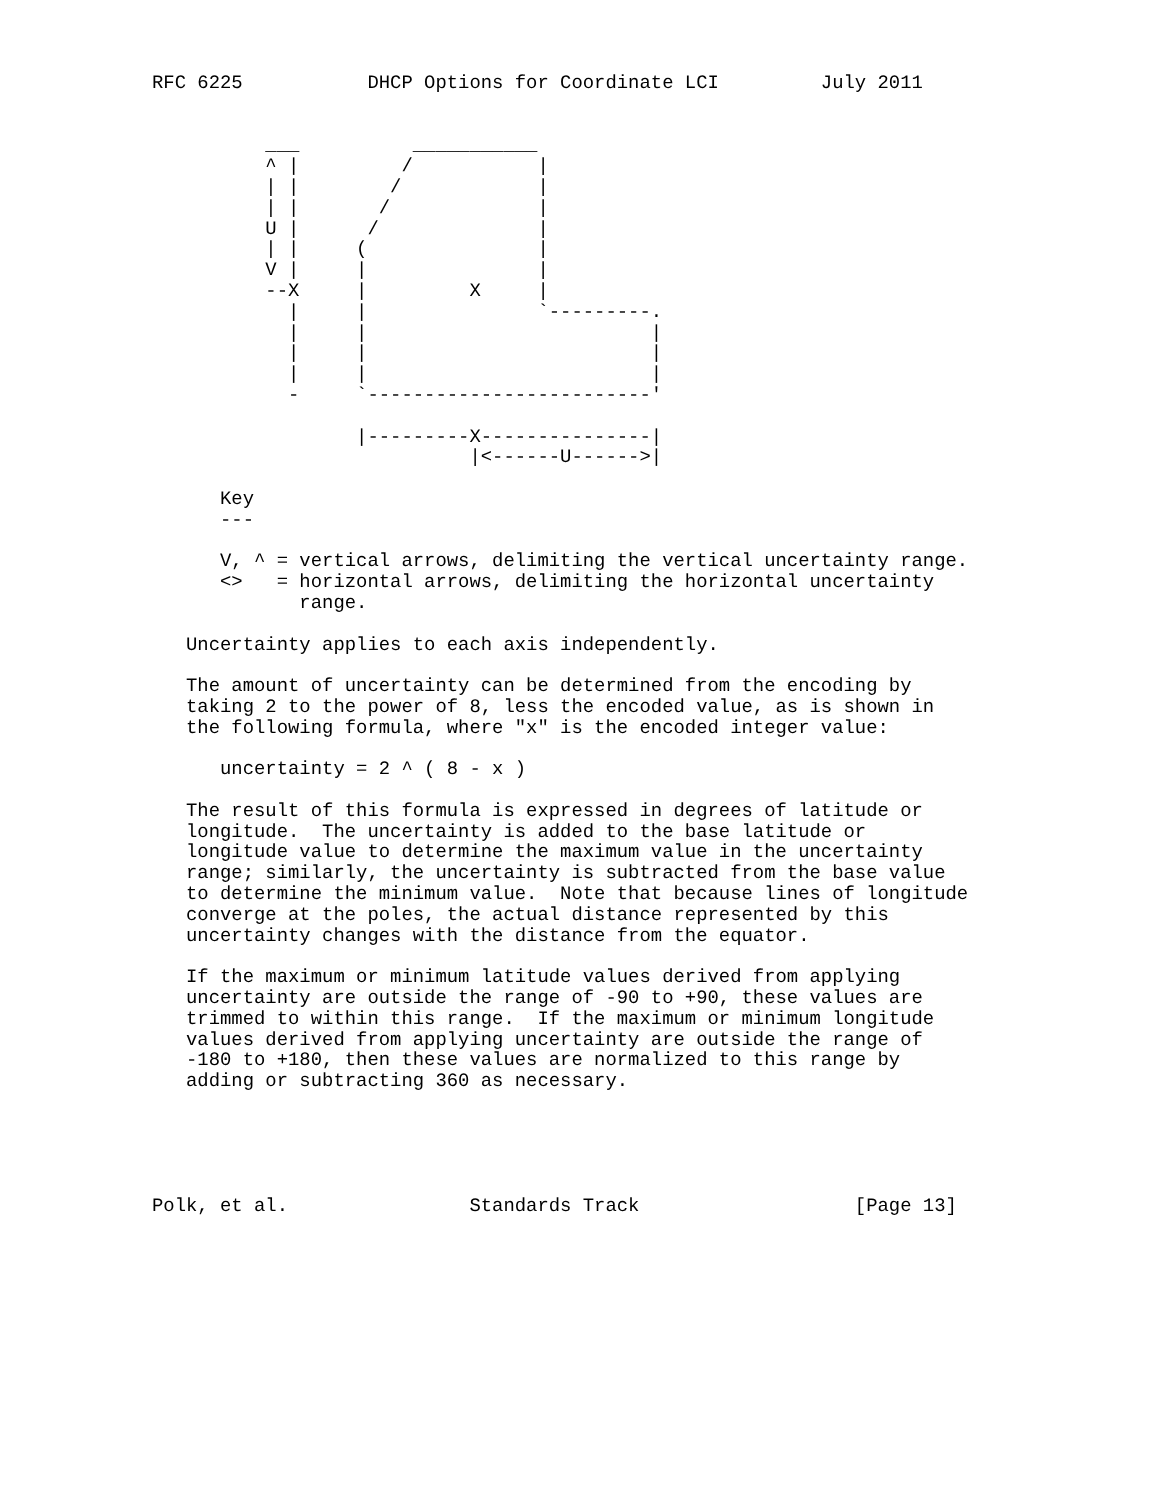RFC 6225           DHCP Options for Coordinate LCI         July 2011


          ___          ___________
          ^ |         /           |
          | |        /            |
          | |       /             |
          U |      /              |
          | |     (               |
          V |     |               |
          --X     |         X     |
            |     |               `---------.
            |     |                         |
            |     |                         |
            |     |                         |
            -     `-------------------------'

                  |---------X---------------|
                            |<------U------>|

      Key
      ---

      V, ^ = vertical arrows, delimiting the vertical uncertainty range.
      <>   = horizontal arrows, delimiting the horizontal uncertainty
             range.

   Uncertainty applies to each axis independently.

   The amount of uncertainty can be determined from the encoding by
   taking 2 to the power of 8, less the encoded value, as is shown in
   the following formula, where "x" is the encoded integer value:

      uncertainty = 2 ^ ( 8 - x )

   The result of this formula is expressed in degrees of latitude or
   longitude.  The uncertainty is added to the base latitude or
   longitude value to determine the maximum value in the uncertainty
   range; similarly, the uncertainty is subtracted from the base value
   to determine the minimum value.  Note that because lines of longitude
   converge at the poles, the actual distance represented by this
   uncertainty changes with the distance from the equator.

   If the maximum or minimum latitude values derived from applying
   uncertainty are outside the range of -90 to +90, these values are
   trimmed to within this range.  If the maximum or minimum longitude
   values derived from applying uncertainty are outside the range of
   -180 to +180, then these values are normalized to this range by
   adding or subtracting 360 as necessary.





Polk, et al.                Standards Track                   [Page 13]